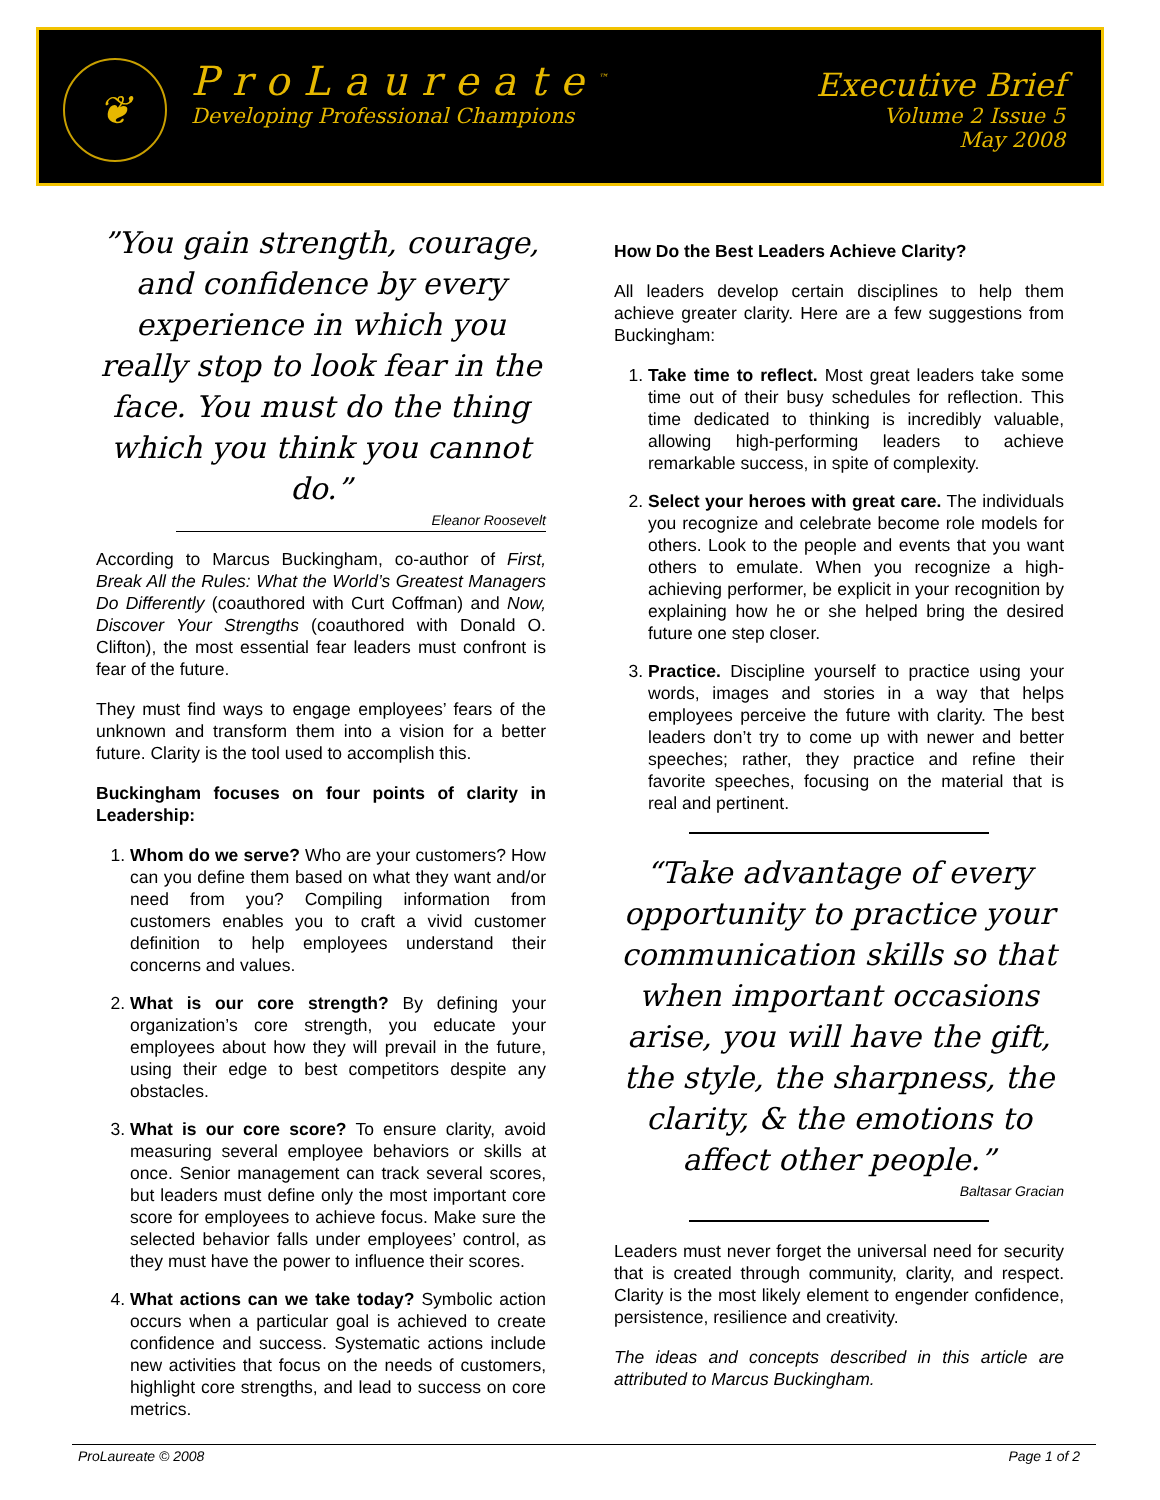❦
ProLaureate<sup>™</sup>
Developing Professional Champions
Executive Brief
Volume 2 Issue 5
May 2008
”You gain strength, courage, and confidence by every experience in which you really stop to look fear in the face. You must do the thing which you think you cannot do.”
Eleanor Roosevelt
According to Marcus Buckingham, co-author of First, Break All the Rules: What the World’s Greatest Managers Do Differently (coauthored with Curt Coffman) and Now, Discover Your Strengths (coauthored with Donald O. Clifton), the most essential fear leaders must confront is fear of the future.
They must find ways to engage employees’ fears of the unknown and transform them into a vision for a better future. Clarity is the tool used to accomplish this.
Buckingham focuses on four points of clarity in Leadership:
1. Whom do we serve? Who are your customers? How can you define them based on what they want and/or need from you? Compiling information from customers enables you to craft a vivid customer definition to help employees understand their concerns and values.
2. What is our core strength? By defining your organization’s core strength, you educate your employees about how they will prevail in the future, using their edge to best competitors despite any obstacles.
3. What is our core score? To ensure clarity, avoid measuring several employee behaviors or skills at once. Senior management can track several scores, but leaders must define only the most important core score for employees to achieve focus. Make sure the selected behavior falls under employees’ control, as they must have the power to influence their scores.
4. What actions can we take today? Symbolic action occurs when a particular goal is achieved to create confidence and success. Systematic actions include new activities that focus on the needs of customers, highlight core strengths, and lead to success on core metrics.
How Do the Best Leaders Achieve Clarity?
All leaders develop certain disciplines to help them achieve greater clarity. Here are a few suggestions from Buckingham:
1. Take time to reflect. Most great leaders take some time out of their busy schedules for reflection. This time dedicated to thinking is incredibly valuable, allowing high-performing leaders to achieve remarkable success, in spite of complexity.
2. Select your heroes with great care. The individuals you recognize and celebrate become role models for others. Look to the people and events that you want others to emulate. When you recognize a high-achieving performer, be explicit in your recognition by explaining how he or she helped bring the desired future one step closer.
3. Practice. Discipline yourself to practice using your words, images and stories in a way that helps employees perceive the future with clarity. The best leaders don’t try to come up with newer and better speeches; rather, they practice and refine their favorite speeches, focusing on the material that is real and pertinent.
“Take advantage of every opportunity to practice your communication skills so that when important occasions arise, you will have the gift, the style, the sharpness, the clarity, & the emotions to affect other people.”
Baltasar Gracian
Leaders must never forget the universal need for security that is created through community, clarity, and respect. Clarity is the most likely element to engender confidence, persistence, resilience and creativity.
The ideas and concepts described in this article are attributed to Marcus Buckingham.
ProLaureate © 2008 Page 1 of 2